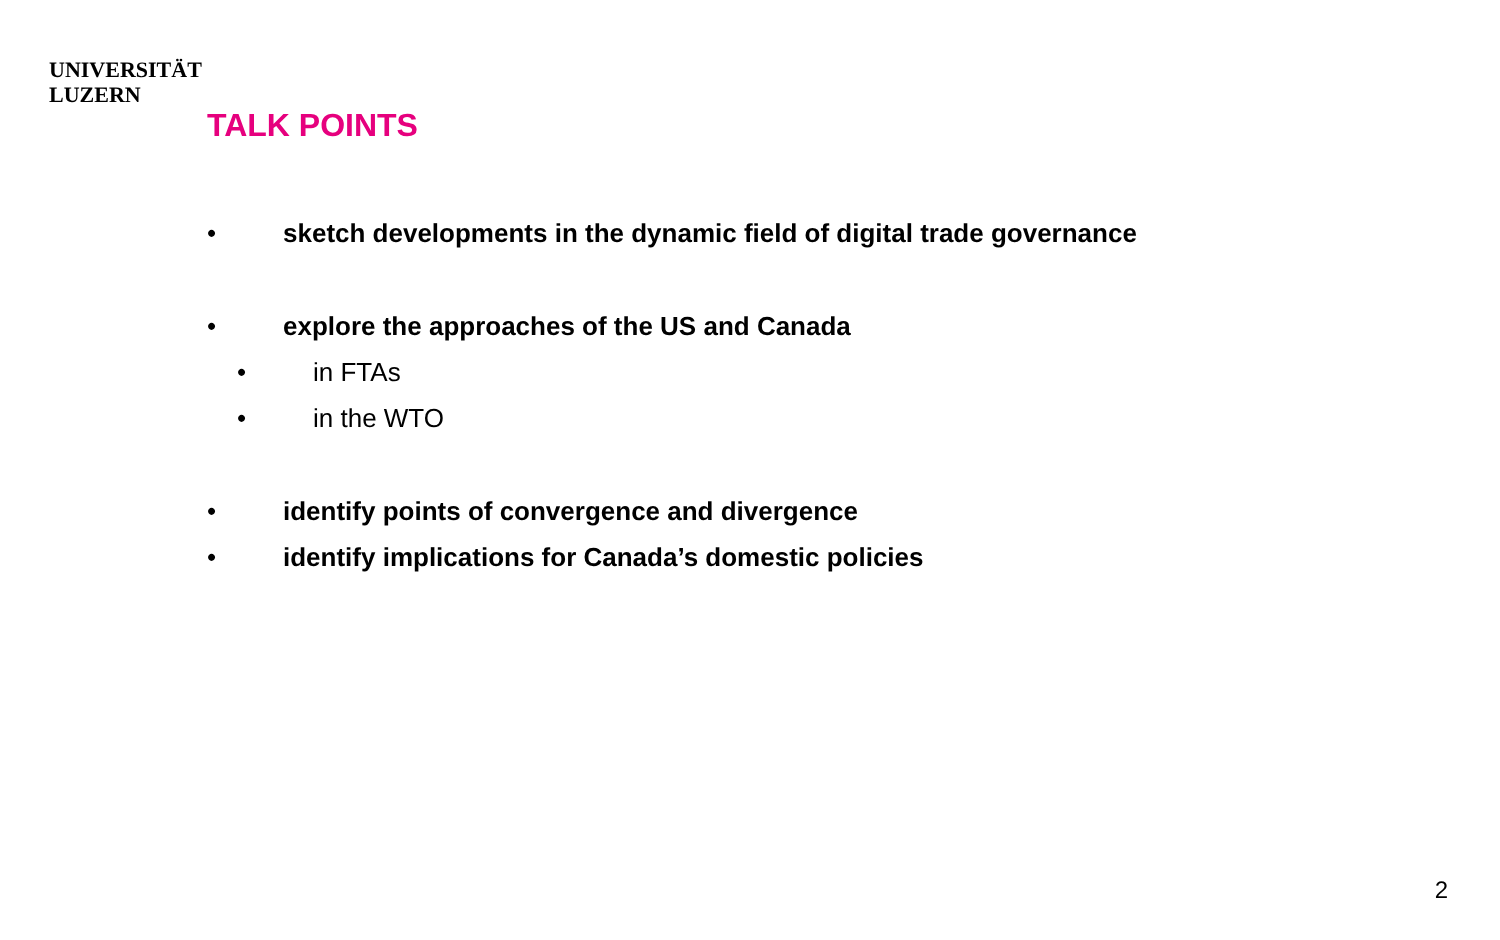UNIVERSITÄT
LUZERN
TALK POINTS
• sketch developments in the dynamic field of digital trade governance
• explore the approaches of the US and Canada
• in FTAs
• in the WTO
• identify points of convergence and divergence
• identify implications for Canada’s domestic policies
2